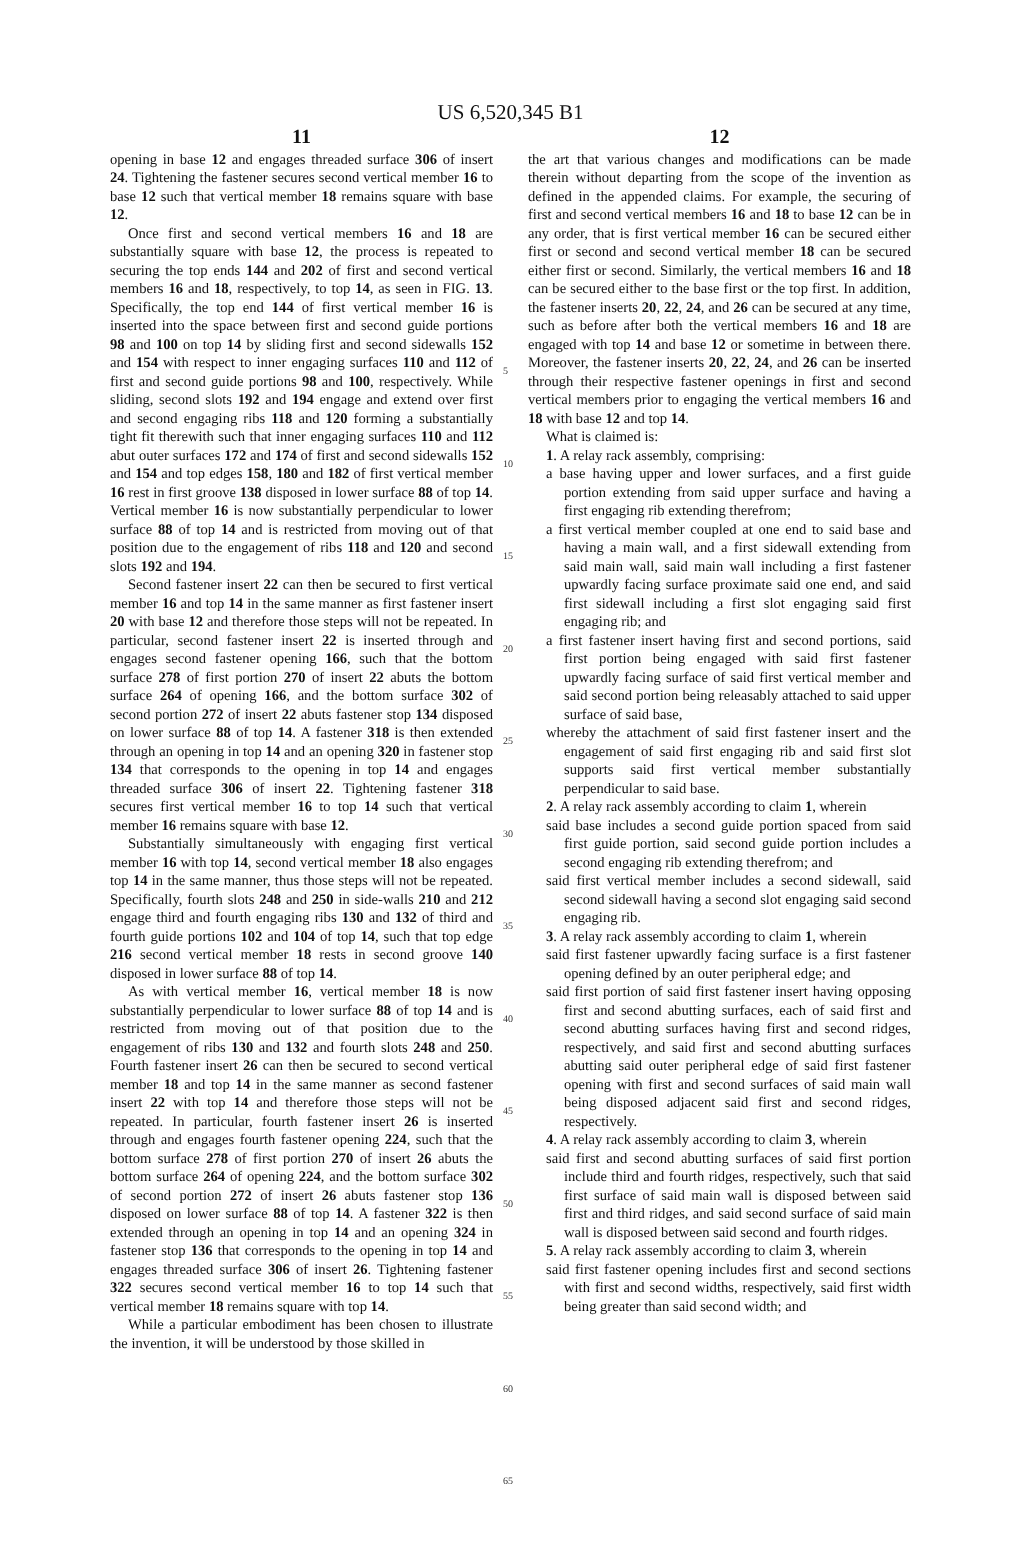US 6,520,345 B1
11
opening in base 12 and engages threaded surface 306 of insert 24. Tightening the fastener secures second vertical member 16 to base 12 such that vertical member 18 remains square with base 12.
Once first and second vertical members 16 and 18 are substantially square with base 12, the process is repeated to securing the top ends 144 and 202 of first and second vertical members 16 and 18, respectively, to top 14, as seen in FIG. 13. Specifically, the top end 144 of first vertical member 16 is inserted into the space between first and second guide portions 98 and 100 on top 14 by sliding first and second sidewalls 152 and 154 with respect to inner engaging surfaces 110 and 112 of first and second guide portions 98 and 100, respectively. While sliding, second slots 192 and 194 engage and extend over first and second engaging ribs 118 and 120 forming a substantially tight fit therewith such that inner engaging surfaces 110 and 112 abut outer surfaces 172 and 174 of first and second sidewalls 152 and 154 and top edges 158, 180 and 182 of first vertical member 16 rest in first groove 138 disposed in lower surface 88 of top 14. Vertical member 16 is now substantially perpendicular to lower surface 88 of top 14 and is restricted from moving out of that position due to the engagement of ribs 118 and 120 and second slots 192 and 194.
Second fastener insert 22 can then be secured to first vertical member 16 and top 14 in the same manner as first fastener insert 20 with base 12 and therefore those steps will not be repeated. In particular, second fastener insert 22 is inserted through and engages second fastener opening 166, such that the bottom surface 278 of first portion 270 of insert 22 abuts the bottom surface 264 of opening 166, and the bottom surface 302 of second portion 272 of insert 22 abuts fastener stop 134 disposed on lower surface 88 of top 14. A fastener 318 is then extended through an opening in top 14 and an opening 320 in fastener stop 134 that corresponds to the opening in top 14 and engages threaded surface 306 of insert 22. Tightening fastener 318 secures first vertical member 16 to top 14 such that vertical member 16 remains square with base 12.
Substantially simultaneously with engaging first vertical member 16 with top 14, second vertical member 18 also engages top 14 in the same manner, thus those steps will not be repeated. Specifically, fourth slots 248 and 250 in side-walls 210 and 212 engage third and fourth engaging ribs 130 and 132 of third and fourth guide portions 102 and 104 of top 14, such that top edge 216 second vertical member 18 rests in second groove 140 disposed in lower surface 88 of top 14.
As with vertical member 16, vertical member 18 is now substantially perpendicular to lower surface 88 of top 14 and is restricted from moving out of that position due to the engagement of ribs 130 and 132 and fourth slots 248 and 250. Fourth fastener insert 26 can then be secured to second vertical member 18 and top 14 in the same manner as second fastener insert 22 with top 14 and therefore those steps will not be repeated. In particular, fourth fastener insert 26 is inserted through and engages fourth fastener opening 224, such that the bottom surface 278 of first portion 270 of insert 26 abuts the bottom surface 264 of opening 224, and the bottom surface 302 of second portion 272 of insert 26 abuts fastener stop 136 disposed on lower surface 88 of top 14. A fastener 322 is then extended through an opening in top 14 and an opening 324 in fastener stop 136 that corresponds to the opening in top 14 and engages threaded surface 306 of insert 26. Tightening fastener 322 secures second vertical member 16 to top 14 such that vertical member 18 remains square with top 14.
While a particular embodiment has been chosen to illustrate the invention, it will be understood by those skilled in
5
10
15
20
25
30
35
40
45
50
55
60
65
12
the art that various changes and modifications can be made therein without departing from the scope of the invention as defined in the appended claims. For example, the securing of first and second vertical members 16 and 18 to base 12 can be in any order, that is first vertical member 16 can be secured either first or second and second vertical member 18 can be secured either first or second. Similarly, the vertical members 16 and 18 can be secured either to the base first or the top first. In addition, the fastener inserts 20, 22, 24, and 26 can be secured at any time, such as before after both the vertical members 16 and 18 are engaged with top 14 and base 12 or sometime in between there. Moreover, the fastener inserts 20, 22, 24, and 26 can be inserted through their respective fastener openings in first and second vertical members prior to engaging the vertical members 16 and 18 with base 12 and top 14.
What is claimed is:
1. A relay rack assembly, comprising:
a base having upper and lower surfaces, and a first guide portion extending from said upper surface and having a first engaging rib extending therefrom;
a first vertical member coupled at one end to said base and having a main wall, and a first sidewall extending from said main wall, said main wall including a first fastener upwardly facing surface proximate said one end, and said first sidewall including a first slot engaging said first engaging rib; and
a first fastener insert having first and second portions, said first portion being engaged with said first fastener upwardly facing surface of said first vertical member and said second portion being releasably attached to said upper surface of said base,
whereby the attachment of said first fastener insert and the engagement of said first engaging rib and said first slot supports said first vertical member substantially perpendicular to said base.
2. A relay rack assembly according to claim 1, wherein
said base includes a second guide portion spaced from said first guide portion, said second guide portion includes a second engaging rib extending therefrom; and
said first vertical member includes a second sidewall, said second sidewall having a second slot engaging said second engaging rib.
3. A relay rack assembly according to claim 1, wherein
said first fastener upwardly facing surface is a first fastener opening defined by an outer peripheral edge; and
said first portion of said first fastener insert having opposing first and second abutting surfaces, each of said first and second abutting surfaces having first and second ridges, respectively, and said first and second abutting surfaces abutting said outer peripheral edge of said first fastener opening with first and second surfaces of said main wall being disposed adjacent said first and second ridges, respectively.
4. A relay rack assembly according to claim 3, wherein
said first and second abutting surfaces of said first portion include third and fourth ridges, respectively, such that said first surface of said main wall is disposed between said first and third ridges, and said second surface of said main wall is disposed between said second and fourth ridges.
5. A relay rack assembly according to claim 3, wherein
said first fastener opening includes first and second sections with first and second widths, respectively, said first width being greater than said second width; and